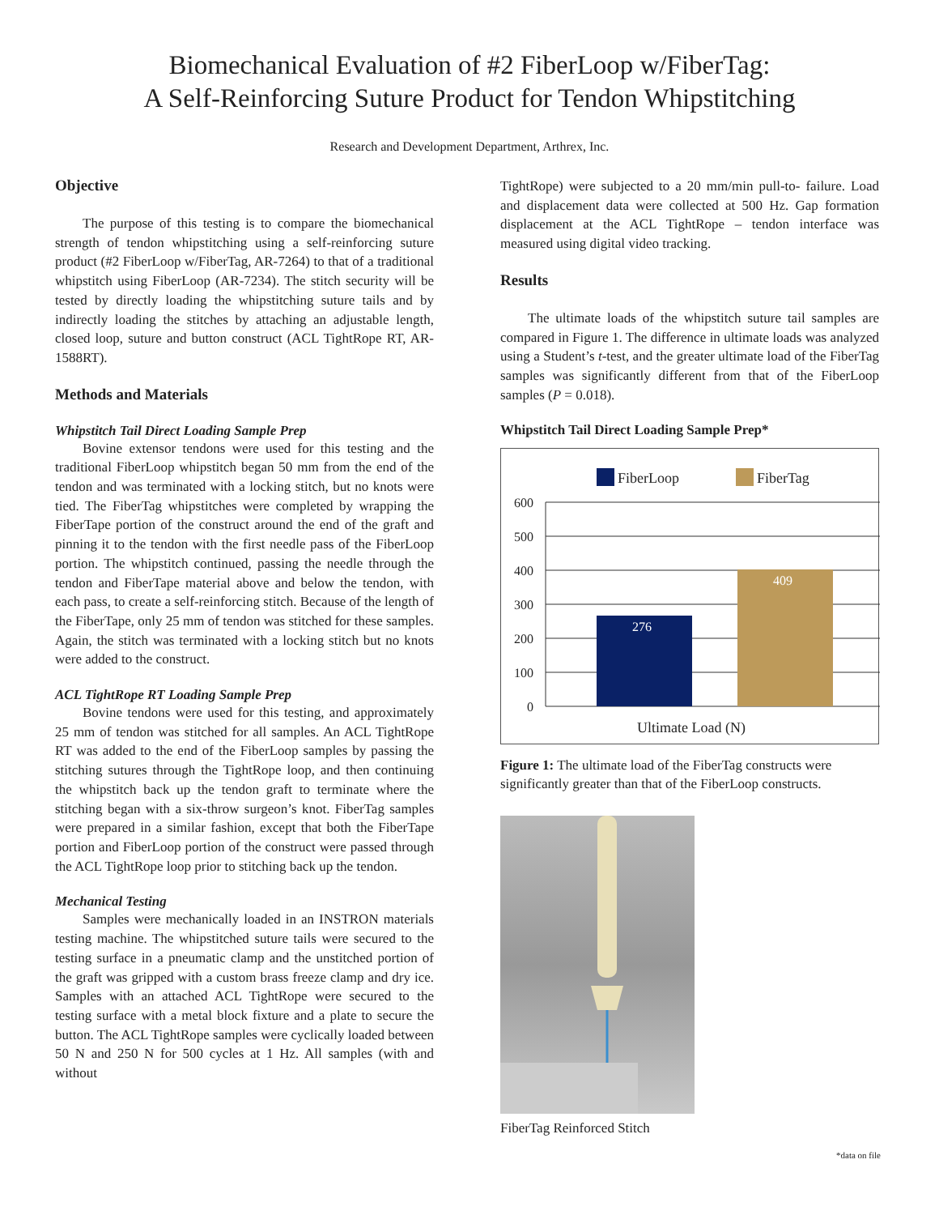Biomechanical Evaluation of #2 FiberLoop w/FiberTag:
A Self-Reinforcing Suture Product for Tendon Whipstitching
Research and Development Department, Arthrex, Inc.
Objective
The purpose of this testing is to compare the biomechanical strength of tendon whipstitching using a self-reinforcing suture product (#2 FiberLoop w/FiberTag, AR-7264) to that of a traditional whipstitch using FiberLoop (AR-7234). The stitch security will be tested by directly loading the whipstitching suture tails and by indirectly loading the stitches by attaching an adjustable length, closed loop, suture and button construct (ACL TightRope RT, AR-1588RT).
Methods and Materials
Whipstitch Tail Direct Loading Sample Prep
Bovine extensor tendons were used for this testing and the traditional FiberLoop whipstitch began 50 mm from the end of the tendon and was terminated with a locking stitch, but no knots were tied. The FiberTag whipstitches were completed by wrapping the FiberTape portion of the construct around the end of the graft and pinning it to the tendon with the first needle pass of the FiberLoop portion. The whipstitch continued, passing the needle through the tendon and FiberTape material above and below the tendon, with each pass, to create a self-reinforcing stitch. Because of the length of the FiberTape, only 25 mm of tendon was stitched for these samples. Again, the stitch was terminated with a locking stitch but no knots were added to the construct.
ACL TightRope RT Loading Sample Prep
Bovine tendons were used for this testing, and approximately 25 mm of tendon was stitched for all samples. An ACL TightRope RT was added to the end of the FiberLoop samples by passing the stitching sutures through the TightRope loop, and then continuing the whipstitch back up the tendon graft to terminate where the stitching began with a six-throw surgeon’s knot. FiberTag samples were prepared in a similar fashion, except that both the FiberTape portion and FiberLoop portion of the construct were passed through the ACL TightRope loop prior to stitching back up the tendon.
Mechanical Testing
Samples were mechanically loaded in an INSTRON materials testing machine. The whipstitched suture tails were secured to the testing surface in a pneumatic clamp and the unstitched portion of the graft was gripped with a custom brass freeze clamp and dry ice. Samples with an attached ACL TightRope were secured to the testing surface with a metal block fixture and a plate to secure the button. The ACL TightRope samples were cyclically loaded between 50 N and 250 N for 500 cycles at 1 Hz. All samples (with and without
TightRope) were subjected to a 20 mm/min pull-to- failure. Load and displacement data were collected at 500 Hz. Gap formation displacement at the ACL TightRope – tendon interface was measured using digital video tracking.
Results
The ultimate loads of the whipstitch suture tail samples are compared in Figure 1. The difference in ultimate loads was analyzed using a Student’s t-test, and the greater ultimate load of the FiberTag samples was significantly different from that of the FiberLoop samples (P = 0.018).
Whipstitch Tail Direct Loading Sample Prep*
FiberLoop
FiberTag
600
500
400
300
200
100
0
276
409
Ultimate Load (N)
Figure 1: The ultimate load of the FiberTag constructs were significantly greater than that of the FiberLoop constructs.
FiberTag Reinforced Stitch
*data on file